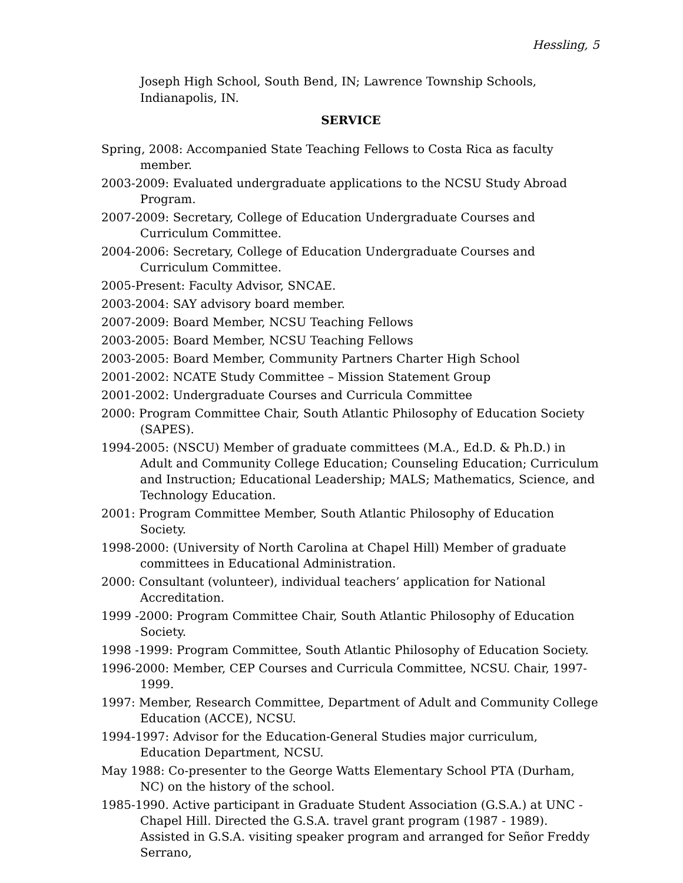Hessling, 5
Joseph High School, South Bend, IN; Lawrence Township Schools, Indianapolis, IN.
SERVICE
Spring, 2008: Accompanied State Teaching Fellows to Costa Rica as faculty member.
2003-2009: Evaluated undergraduate applications to the NCSU Study Abroad Program.
2007-2009: Secretary, College of Education Undergraduate Courses and Curriculum Committee.
2004-2006: Secretary, College of Education Undergraduate Courses and Curriculum Committee.
2005-Present: Faculty Advisor, SNCAE.
2003-2004: SAY advisory board member.
2007-2009: Board Member, NCSU Teaching Fellows
2003-2005: Board Member, NCSU Teaching Fellows
2003-2005: Board Member, Community Partners Charter High School
2001-2002: NCATE Study Committee – Mission Statement Group
2001-2002: Undergraduate Courses and Curricula Committee
2000: Program Committee Chair, South Atlantic Philosophy of Education Society (SAPES).
1994-2005: (NSCU) Member of graduate committees (M.A., Ed.D. & Ph.D.) in Adult and Community College Education; Counseling Education; Curriculum and Instruction; Educational Leadership; MALS; Mathematics, Science, and Technology Education.
2001: Program Committee Member, South Atlantic Philosophy of Education Society.
1998-2000: (University of North Carolina at Chapel Hill) Member of graduate committees in Educational Administration.
2000: Consultant (volunteer), individual teachers’ application for National Accreditation.
1999 -2000: Program Committee Chair, South Atlantic Philosophy of Education Society.
1998 -1999: Program Committee, South Atlantic Philosophy of Education Society.
1996-2000: Member, CEP Courses and Curricula Committee, NCSU. Chair, 1997-1999.
1997: Member, Research Committee, Department of Adult and Community College Education (ACCE), NCSU.
1994-1997: Advisor for the Education-General Studies major curriculum, Education Department, NCSU.
May 1988: Co-presenter to the George Watts Elementary School PTA (Durham, NC) on the history of the school.
1985-1990. Active participant in Graduate Student Association (G.S.A.) at UNC - Chapel Hill. Directed the G.S.A. travel grant program (1987 - 1989). Assisted in G.S.A. visiting speaker program and arranged for Señor Freddy Serrano,